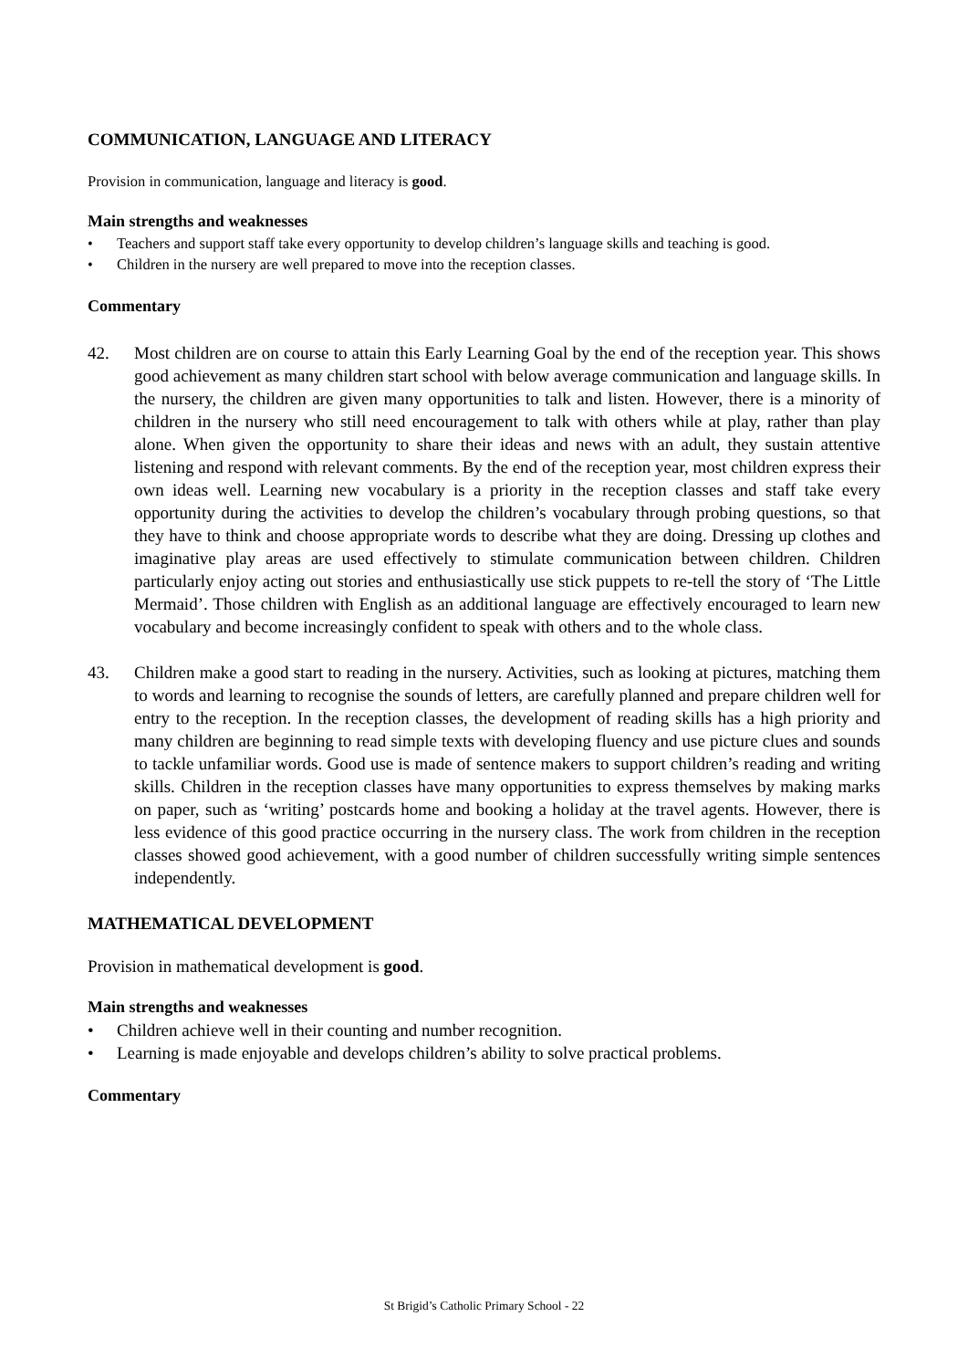COMMUNICATION, LANGUAGE AND LITERACY
Provision in communication, language and literacy is good.
Main strengths and weaknesses
• Teachers and support staff take every opportunity to develop children’s language skills and teaching is good.
• Children in the nursery are well prepared to move into the reception classes.
Commentary
42. Most children are on course to attain this Early Learning Goal by the end of the reception year. This shows good achievement as many children start school with below average communication and language skills. In the nursery, the children are given many opportunities to talk and listen. However, there is a minority of children in the nursery who still need encouragement to talk with others while at play, rather than play alone. When given the opportunity to share their ideas and news with an adult, they sustain attentive listening and respond with relevant comments. By the end of the reception year, most children express their own ideas well. Learning new vocabulary is a priority in the reception classes and staff take every opportunity during the activities to develop the children’s vocabulary through probing questions, so that they have to think and choose appropriate words to describe what they are doing. Dressing up clothes and imaginative play areas are used effectively to stimulate communication between children. Children particularly enjoy acting out stories and enthusiastically use stick puppets to re-tell the story of ‘The Little Mermaid’. Those children with English as an additional language are effectively encouraged to learn new vocabulary and become increasingly confident to speak with others and to the whole class.
43. Children make a good start to reading in the nursery. Activities, such as looking at pictures, matching them to words and learning to recognise the sounds of letters, are carefully planned and prepare children well for entry to the reception. In the reception classes, the development of reading skills has a high priority and many children are beginning to read simple texts with developing fluency and use picture clues and sounds to tackle unfamiliar words. Good use is made of sentence makers to support children’s reading and writing skills. Children in the reception classes have many opportunities to express themselves by making marks on paper, such as ‘writing’ postcards home and booking a holiday at the travel agents. However, there is less evidence of this good practice occurring in the nursery class. The work from children in the reception classes showed good achievement, with a good number of children successfully writing simple sentences independently.
MATHEMATICAL DEVELOPMENT
Provision in mathematical development is good.
Main strengths and weaknesses
• Children achieve well in their counting and number recognition.
• Learning is made enjoyable and develops children’s ability to solve practical problems.
Commentary
St Brigid’s Catholic Primary School - 22